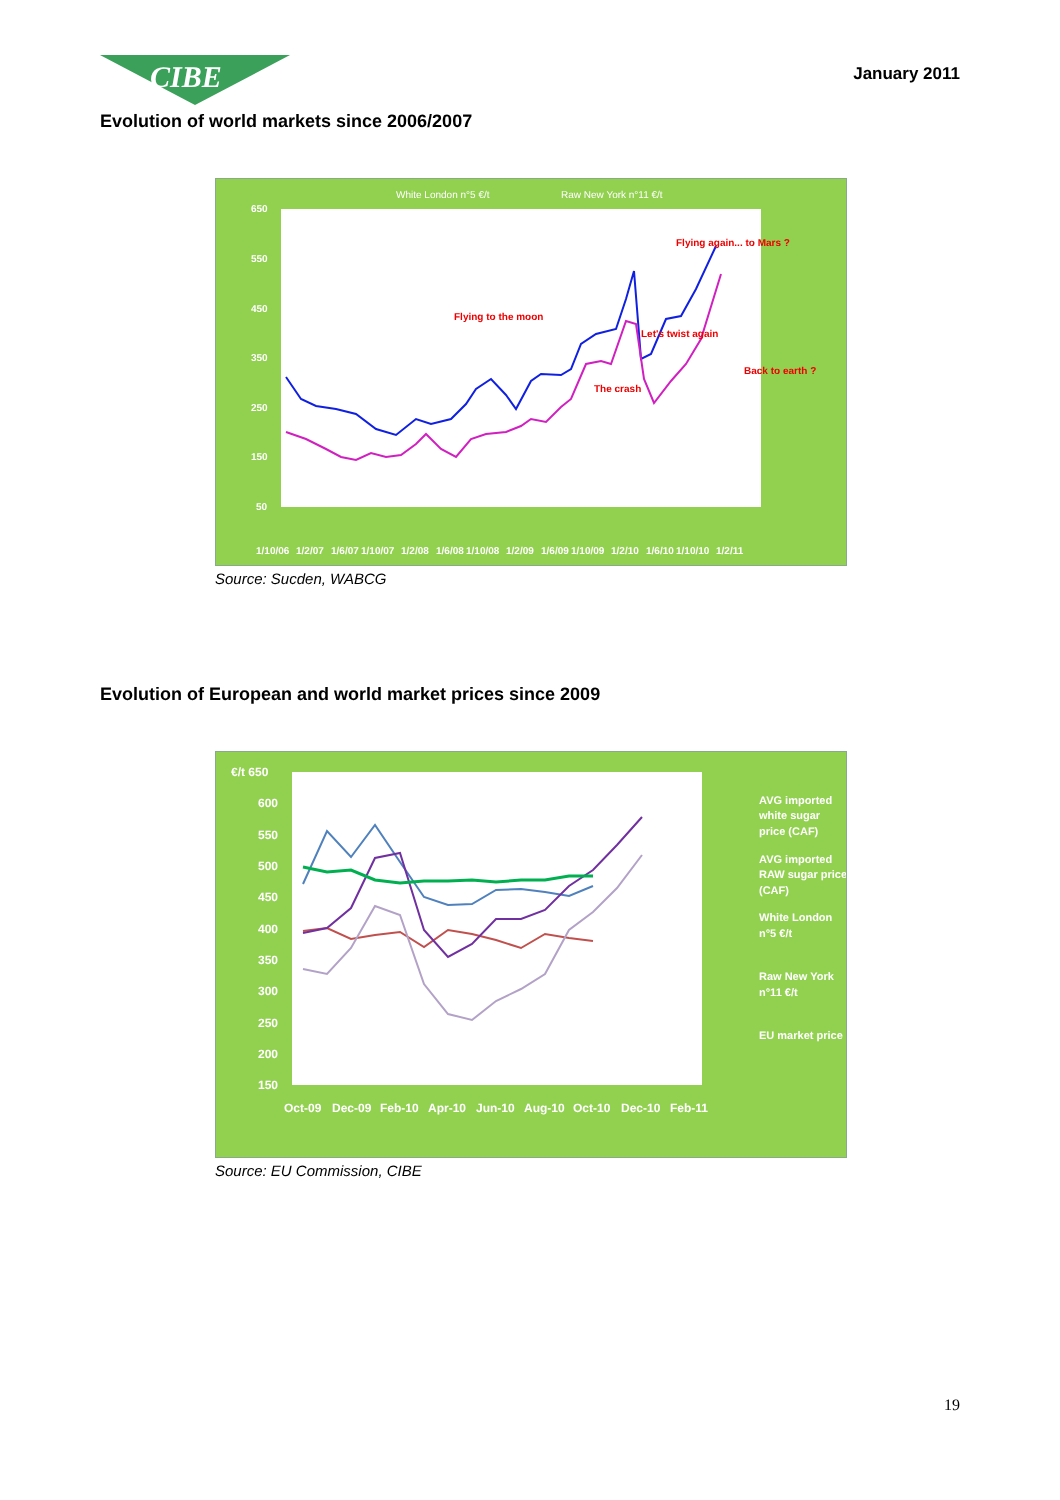CIBE
Evolution of world markets since 2006/2007
January 2011
White London n°5 €/t
Raw New York n°11 €/t
650
550
450
350
250
150
50
Flying again... to Mars ?
Flying to the moon
Let's twist again
Back to earth ?
The crash
1/10/06
1/2/07
1/6/07
1/10/07
1/2/08
1/6/08
1/10/08
1/2/09
1/6/09
1/10/09
1/2/10
1/6/10
1/10/10
1/2/11
Source: Sucden, WABCG
Evolution of European and world market prices since 2009
€/t 650
600
550
500
450
400
350
300
250
200
150
Oct-09
Dec-09
Feb-10
Apr-10
Jun-10
Aug-10
Oct-10
Dec-10
Feb-11
AVG imported
white sugar
price (CAF)
AVG imported
RAW sugar price
(CAF)
White London
n°5 €/t
Raw New York
n°11 €/t
EU market price
Source: EU Commission, CIBE
19